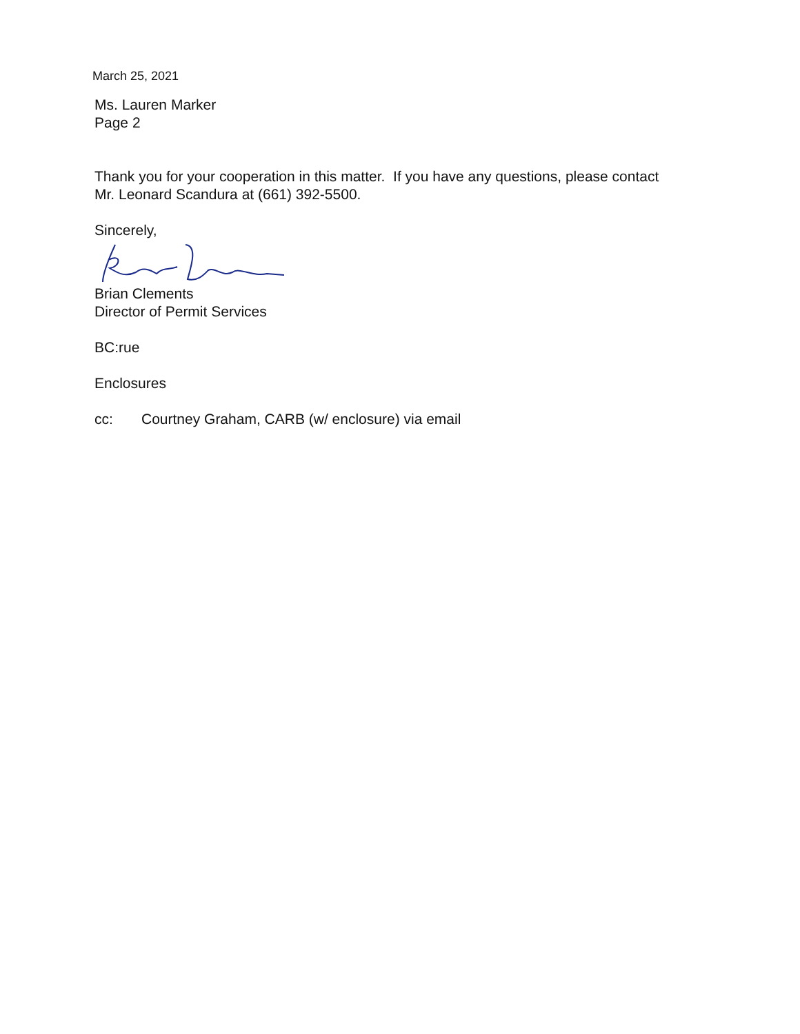March 25, 2021
Ms. Lauren Marker
Page 2
Thank you for your cooperation in this matter. If you have any questions, please contact
Mr. Leonard Scandura at (661) 392-5500.
Sincerely,
Brian Clements
Director of Permit Services
BC:rue
Enclosures
cc: Courtney Graham, CARB (w/ enclosure) via email